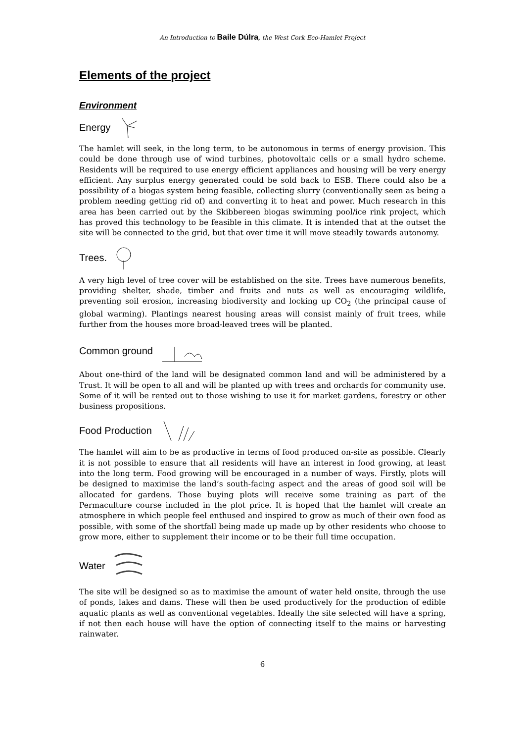An Introduction to Baile Dúlra, the West Cork Eco-Hamlet Project
Elements of the project
Environment
Energy
The hamlet will seek, in the long term, to be autonomous in terms of energy provision. This could be done through use of wind turbines, photovoltaic cells or a small hydro scheme. Residents will be required to use energy efficient appliances and housing will be very energy efficient. Any surplus energy generated could be sold back to ESB. There could also be a possibility of a biogas system being feasible, collecting slurry (conventionally seen as being a problem needing getting rid of) and converting it to heat and power. Much research in this area has been carried out by the Skibbereen biogas swimming pool/ice rink project, which has proved this technology to be feasible in this climate. It is intended that at the outset the site will be connected to the grid, but that over time it will move steadily towards autonomy.
Trees.
A very high level of tree cover will be established on the site. Trees have numerous benefits, providing shelter, shade, timber and fruits and nuts as well as encouraging wildlife, preventing soil erosion, increasing biodiversity and locking up CO<sub>2</sub> (the principal cause of global warming). Plantings nearest housing areas will consist mainly of fruit trees, while further from the houses more broad-leaved trees will be planted.
Common ground
About one-third of the land will be designated common land and will be administered by a Trust. It will be open to all and will be planted up with trees and orchards for community use. Some of it will be rented out to those wishing to use it for market gardens, forestry or other business propositions.
Food Production
The hamlet will aim to be as productive in terms of food produced on-site as possible. Clearly it is not possible to ensure that all residents will have an interest in food growing, at least into the long term. Food growing will be encouraged in a number of ways. Firstly, plots will be designed to maximise the land’s south-facing aspect and the areas of good soil will be allocated for gardens. Those buying plots will receive some training as part of the Permaculture course included in the plot price. It is hoped that the hamlet will create an atmosphere in which people feel enthused and inspired to grow as much of their own food as possible, with some of the shortfall being made up made up by other residents who choose to grow more, either to supplement their income or to be their full time occupation.
Water
The site will be designed so as to maximise the amount of water held onsite, through the use of ponds, lakes and dams. These will then be used productively for the production of edible aquatic plants as well as conventional vegetables. Ideally the site selected will have a spring, if not then each house will have the option of connecting itself to the mains or harvesting rainwater.
6